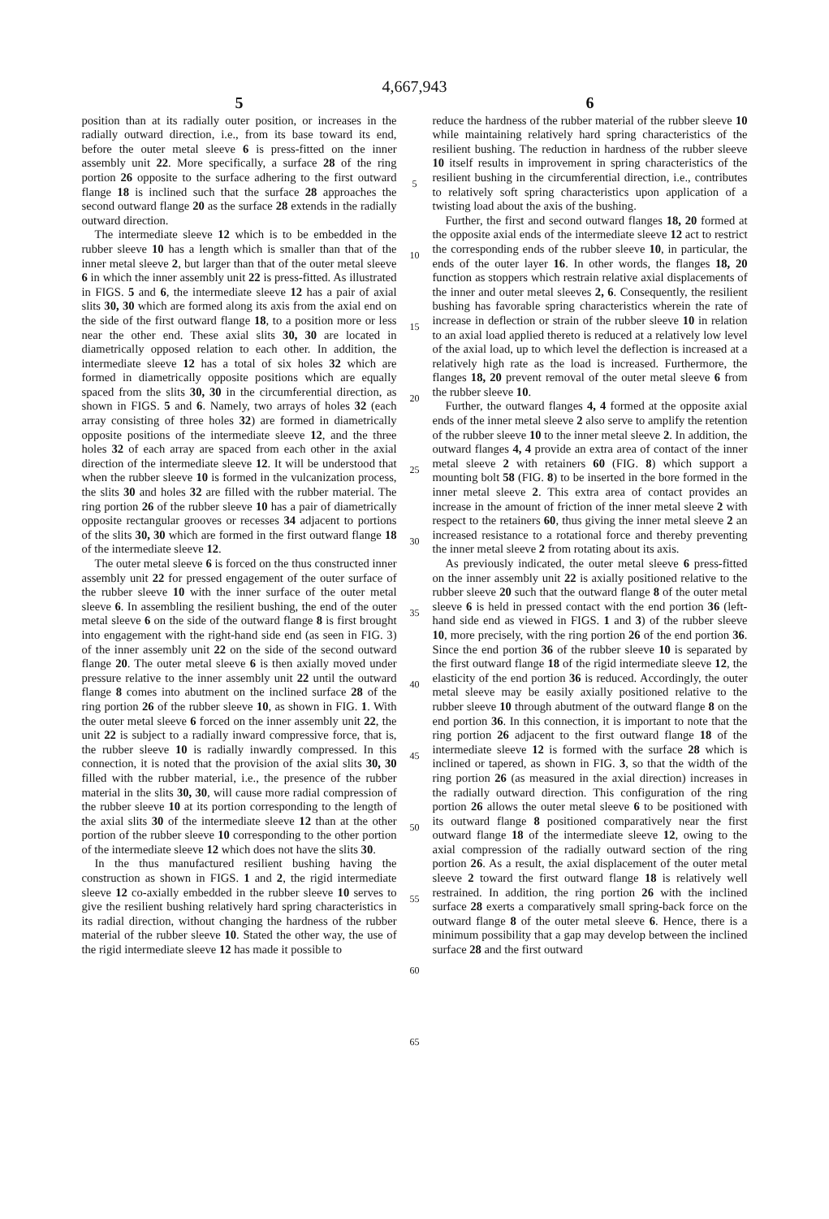4,667,943
5
position than at its radially outer position, or increases in the radially outward direction, i.e., from its base toward its end, before the outer metal sleeve 6 is press-fitted on the inner assembly unit 22. More specifically, a surface 28 of the ring portion 26 opposite to the surface adhering to the first outward flange 18 is inclined such that the surface 28 approaches the second outward flange 20 as the surface 28 extends in the radially outward direction.
The intermediate sleeve 12 which is to be embedded in the rubber sleeve 10 has a length which is smaller than that of the inner metal sleeve 2, but larger than that of the outer metal sleeve 6 in which the inner assembly unit 22 is press-fitted. As illustrated in FIGS. 5 and 6, the intermediate sleeve 12 has a pair of axial slits 30, 30 which are formed along its axis from the axial end on the side of the first outward flange 18, to a position more or less near the other end. These axial slits 30, 30 are located in diametrically opposed relation to each other. In addition, the intermediate sleeve 12 has a total of six holes 32 which are formed in diametrically opposite positions which are equally spaced from the slits 30, 30 in the circumferential direction, as shown in FIGS. 5 and 6. Namely, two arrays of holes 32 (each array consisting of three holes 32) are formed in diametrically opposite positions of the intermediate sleeve 12, and the three holes 32 of each array are spaced from each other in the axial direction of the intermediate sleeve 12. It will be understood that when the rubber sleeve 10 is formed in the vulcanization process, the slits 30 and holes 32 are filled with the rubber material. The ring portion 26 of the rubber sleeve 10 has a pair of diametrically opposite rectangular grooves or recesses 34 adjacent to portions of the slits 30, 30 which are formed in the first outward flange 18 of the intermediate sleeve 12.
The outer metal sleeve 6 is forced on the thus constructed inner assembly unit 22 for pressed engagement of the outer surface of the rubber sleeve 10 with the inner surface of the outer metal sleeve 6. In assembling the resilient bushing, the end of the outer metal sleeve 6 on the side of the outward flange 8 is first brought into engagement with the right-hand side end (as seen in FIG. 3) of the inner assembly unit 22 on the side of the second outward flange 20. The outer metal sleeve 6 is then axially moved under pressure relative to the inner assembly unit 22 until the outward flange 8 comes into abutment on the inclined surface 28 of the ring portion 26 of the rubber sleeve 10, as shown in FIG. 1. With the outer metal sleeve 6 forced on the inner assembly unit 22, the unit 22 is subject to a radially inward compressive force, that is, the rubber sleeve 10 is radially inwardly compressed. In this connection, it is noted that the provision of the axial slits 30, 30 filled with the rubber material, i.e., the presence of the rubber material in the slits 30, 30, will cause more radial compression of the rubber sleeve 10 at its portion corresponding to the length of the axial slits 30 of the intermediate sleeve 12 than at the other portion of the rubber sleeve 10 corresponding to the other portion of the intermediate sleeve 12 which does not have the slits 30.
In the thus manufactured resilient bushing having the construction as shown in FIGS. 1 and 2, the rigid intermediate sleeve 12 co-axially embedded in the rubber sleeve 10 serves to give the resilient bushing relatively hard spring characteristics in its radial direction, without changing the hardness of the rubber material of the rubber sleeve 10. Stated the other way, the use of the rigid intermediate sleeve 12 has made it possible to
5
10
15
20
25
30
35
40
45
50
55
60
65
6
reduce the hardness of the rubber material of the rubber sleeve 10 while maintaining relatively hard spring characteristics of the resilient bushing. The reduction in hardness of the rubber sleeve 10 itself results in improvement in spring characteristics of the resilient bushing in the circumferential direction, i.e., contributes to relatively soft spring characteristics upon application of a twisting load about the axis of the bushing.
Further, the first and second outward flanges 18, 20 formed at the opposite axial ends of the intermediate sleeve 12 act to restrict the corresponding ends of the rubber sleeve 10, in particular, the ends of the outer layer 16. In other words, the flanges 18, 20 function as stoppers which restrain relative axial displacements of the inner and outer metal sleeves 2, 6. Consequently, the resilient bushing has favorable spring characteristics wherein the rate of increase in deflection or strain of the rubber sleeve 10 in relation to an axial load applied thereto is reduced at a relatively low level of the axial load, up to which level the deflection is increased at a relatively high rate as the load is increased. Furthermore, the flanges 18, 20 prevent removal of the outer metal sleeve 6 from the rubber sleeve 10.
Further, the outward flanges 4, 4 formed at the opposite axial ends of the inner metal sleeve 2 also serve to amplify the retention of the rubber sleeve 10 to the inner metal sleeve 2. In addition, the outward flanges 4, 4 provide an extra area of contact of the inner metal sleeve 2 with retainers 60 (FIG. 8) which support a mounting bolt 58 (FIG. 8) to be inserted in the bore formed in the inner metal sleeve 2. This extra area of contact provides an increase in the amount of friction of the inner metal sleeve 2 with respect to the retainers 60, thus giving the inner metal sleeve 2 an increased resistance to a rotational force and thereby preventing the inner metal sleeve 2 from rotating about its axis.
As previously indicated, the outer metal sleeve 6 press-fitted on the inner assembly unit 22 is axially positioned relative to the rubber sleeve 20 such that the outward flange 8 of the outer metal sleeve 6 is held in pressed contact with the end portion 36 (left-hand side end as viewed in FIGS. 1 and 3) of the rubber sleeve 10, more precisely, with the ring portion 26 of the end portion 36. Since the end portion 36 of the rubber sleeve 10 is separated by the first outward flange 18 of the rigid intermediate sleeve 12, the elasticity of the end portion 36 is reduced. Accordingly, the outer metal sleeve may be easily axially positioned relative to the rubber sleeve 10 through abutment of the outward flange 8 on the end portion 36. In this connection, it is important to note that the ring portion 26 adjacent to the first outward flange 18 of the intermediate sleeve 12 is formed with the surface 28 which is inclined or tapered, as shown in FIG. 3, so that the width of the ring portion 26 (as measured in the axial direction) increases in the radially outward direction. This configuration of the ring portion 26 allows the outer metal sleeve 6 to be positioned with its outward flange 8 positioned comparatively near the first outward flange 18 of the intermediate sleeve 12, owing to the axial compression of the radially outward section of the ring portion 26. As a result, the axial displacement of the outer metal sleeve 2 toward the first outward flange 18 is relatively well restrained. In addition, the ring portion 26 with the inclined surface 28 exerts a comparatively small spring-back force on the outward flange 8 of the outer metal sleeve 6. Hence, there is a minimum possibility that a gap may develop between the inclined surface 28 and the first outward